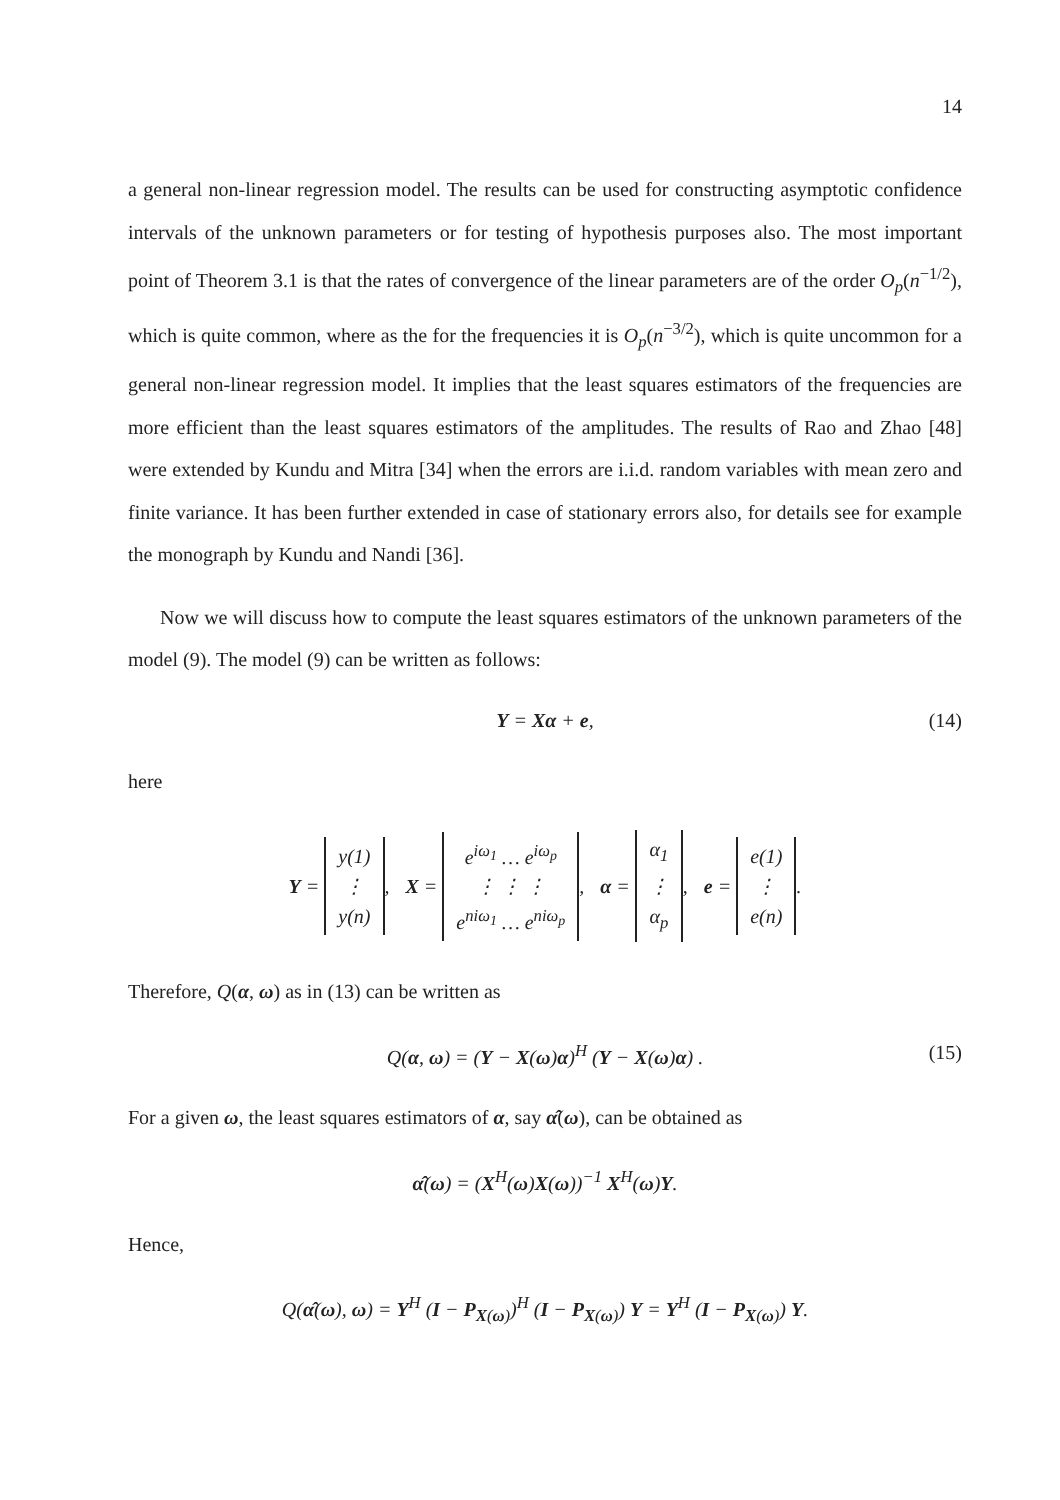14
a general non-linear regression model. The results can be used for constructing asymptotic confidence intervals of the unknown parameters or for testing of hypothesis purposes also. The most important point of Theorem 3.1 is that the rates of convergence of the linear parameters are of the order O<sub>p</sub>(n<sup>−1/2</sup>), which is quite common, where as the for the frequencies it is O<sub>p</sub>(n<sup>−3/2</sup>), which is quite uncommon for a general non-linear regression model. It implies that the least squares estimators of the frequencies are more efficient than the least squares estimators of the amplitudes. The results of Rao and Zhao [48] were extended by Kundu and Mitra [34] when the errors are i.i.d. random variables with mean zero and finite variance. It has been further extended in case of stationary errors also, for details see for example the monograph by Kundu and Nandi [36].
Now we will discuss how to compute the least squares estimators of the unknown parameters of the model (9). The model (9) can be written as follows:
Y = Xα + e, (14)
here
Y = y(1)
⋮
y(n), X = e<sup>iω<sub>1</sub></sup> … e<sup>iω<sub>p</sub></sup>
⋮ ⋮ ⋮
e<sup>niω<sub>1</sub></sup> … e<sup>niω<sub>p</sub></sup>, α = α<sub>1</sub>
⋮
α<sub>p</sub>, e = e(1)
⋮
e(n).
Therefore, Q(α, ω) as in (13) can be written as
Q(α, ω) = (Y − X(ω)α)<sup>H</sup> (Y − X(ω)α) . (15)
For a given ω, the least squares estimators of α, say α̂(ω), can be obtained as
α̂(ω) = (X<sup>H</sup>(ω)X(ω))<sup>−1</sup> X<sup>H</sup>(ω)Y.
Hence,
Q(α̂(ω), ω) = Y<sup>H</sup> (I − P<sub>X(ω)</sub>)<sup>H</sup> (I − P<sub>X(ω)</sub>) Y = Y<sup>H</sup> (I − P<sub>X(ω)</sub>) Y.